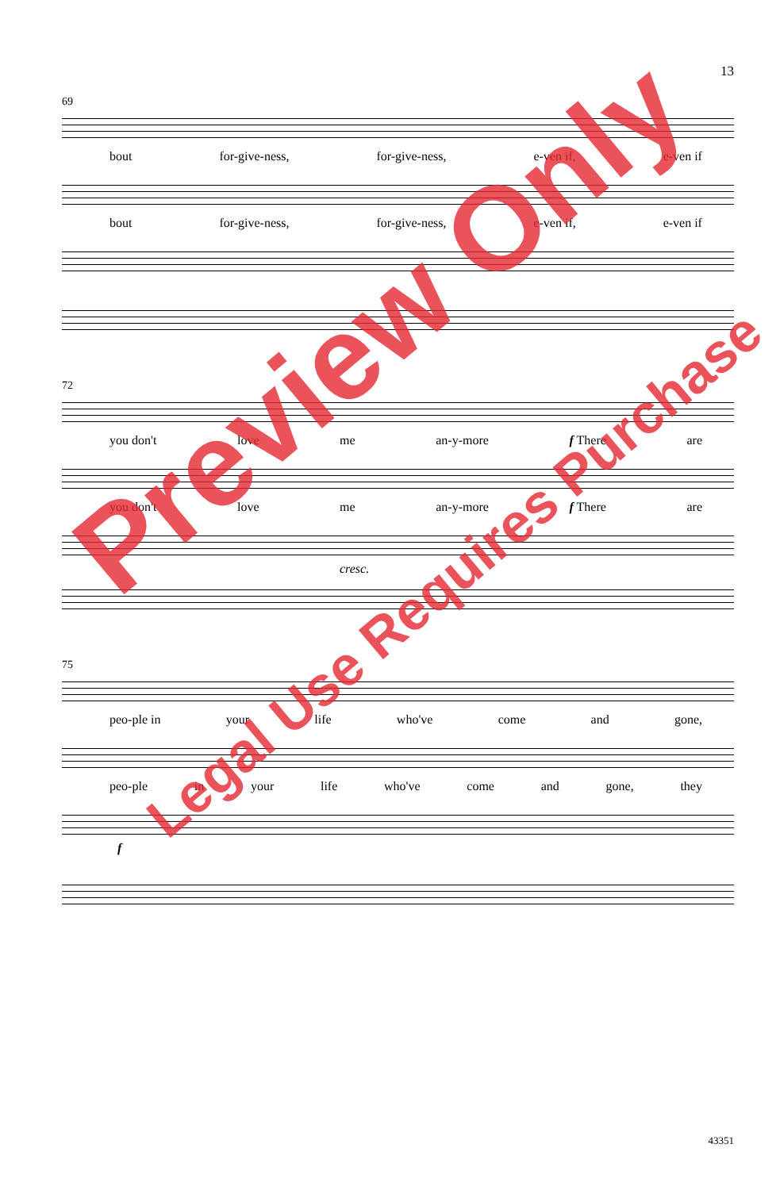13
69
bout for-give-ness, for-give-ness, e-ven if, e-ven if
bout for-give-ness, for-give-ness, e-ven if, e-ven if
72
you don't love me an-y-more f There are
you don't love me an-y-more f There are
cresc.
75
peo-ple in your life who've come and gone,
peo-ple in your life who've come and gone, they
f
43351
Preview Only
Legal Use Requires Purchase